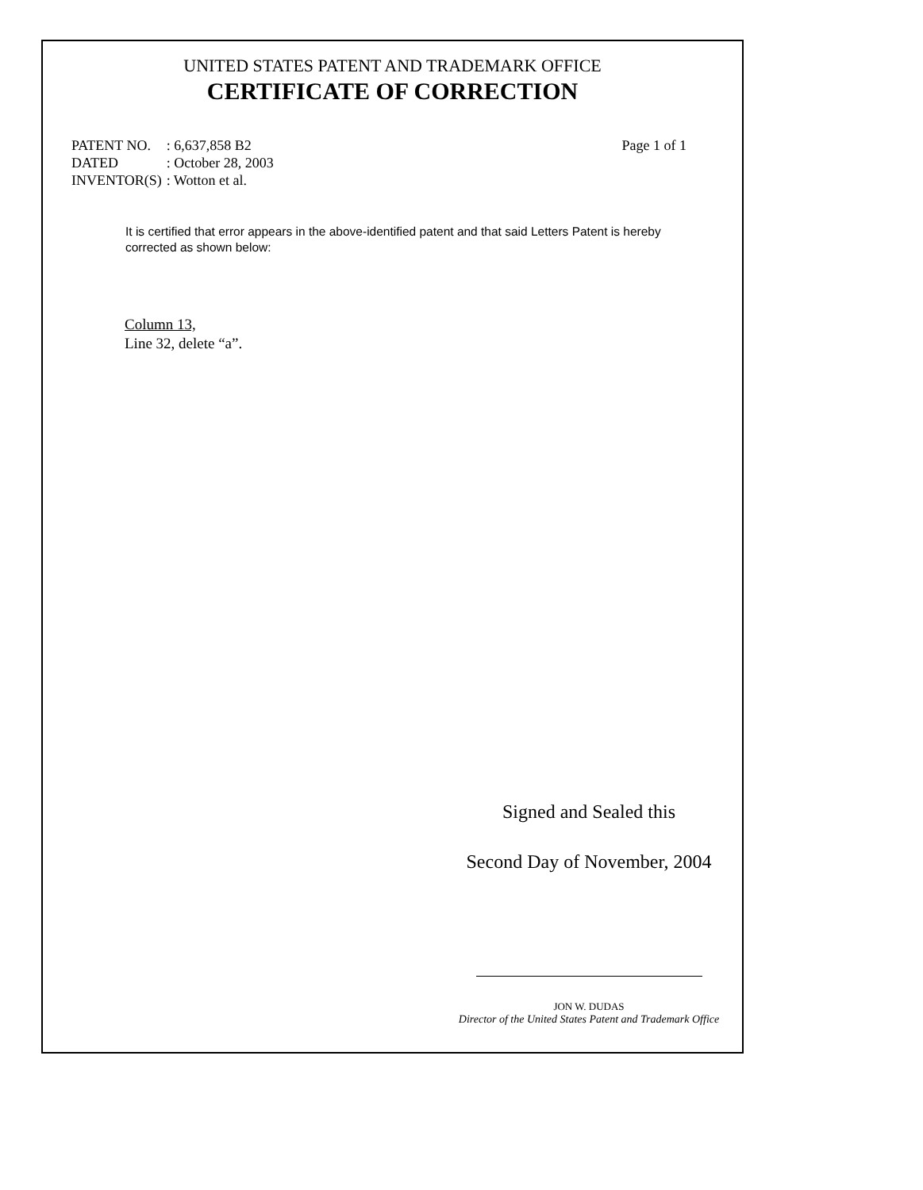UNITED STATES PATENT AND TRADEMARK OFFICE
CERTIFICATE OF CORRECTION
| PATENT NO. | : 6,637,858 B2 |
| DATED | : October 28, 2003 |
| INVENTOR(S) | : Wotton et al. |
Page 1 of 1
It is certified that error appears in the above-identified patent and that said Letters Patent is hereby corrected as shown below:
Column 13,
Line 32, delete “a”.
Signed and Sealed this
Second Day of November, 2004
JON W. DUDAS
Director of the United States Patent and Trademark Office